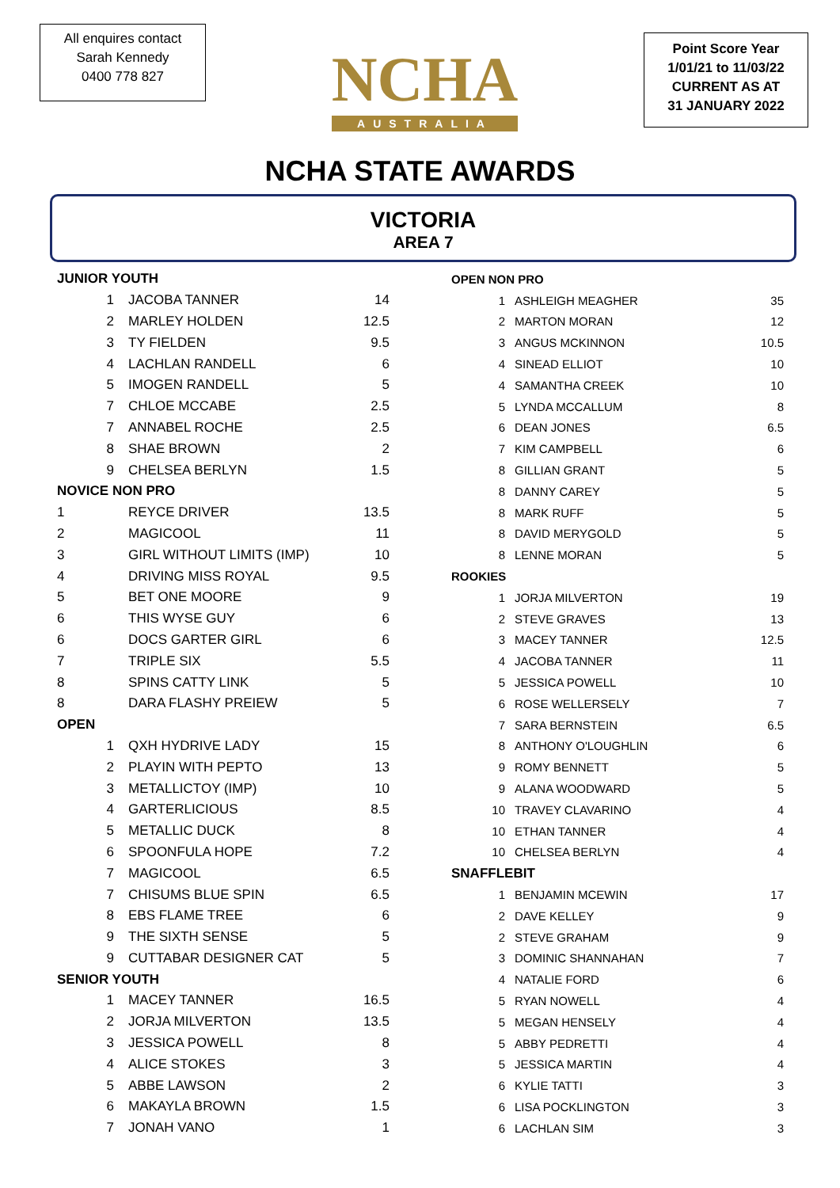All enquires contact
Sarah Kennedy
0400 778 827
NCHA
AUSTRALIA
Point Score Year
1/01/21 to 11/03/22
CURRENT AS AT
31 JANUARY 2022
NCHA STATE AWARDS
VICTORIA
AREA 7
| JUNIOR YOUTH | | |
| 1 | JACOBA TANNER | 14 |
| 2 | MARLEY HOLDEN | 12.5 |
| 3 | TY FIELDEN | 9.5 |
| 4 | LACHLAN RANDELL | 6 |
| 5 | IMOGEN RANDELL | 5 |
| 7 | CHLOE MCCABE | 2.5 |
| 7 | ANNABEL ROCHE | 2.5 |
| 8 | SHAE BROWN | 2 |
| 9 | CHELSEA BERLYN | 1.5 |
| NOVICE NON PRO | | |
| 1 | REYCE DRIVER | 13.5 |
| 2 | MAGICOOL | 11 |
| 3 | GIRL WITHOUT LIMITS (IMP) | 10 |
| 4 | DRIVING MISS ROYAL | 9.5 |
| 5 | BET ONE MOORE | 9 |
| 6 | THIS WYSE GUY | 6 |
| 6 | DOCS GARTER GIRL | 6 |
| 7 | TRIPLE SIX | 5.5 |
| 8 | SPINS CATTY LINK | 5 |
| 8 | DARA FLASHY PREIEW | 5 |
| OPEN | | |
| 1 | QXH HYDRIVE LADY | 15 |
| 2 | PLAYIN WITH PEPTO | 13 |
| 3 | METALLICTOY (IMP) | 10 |
| 4 | GARTERLICIOUS | 8.5 |
| 5 | METALLIC DUCK | 8 |
| 6 | SPOONFULA HOPE | 7.2 |
| 7 | MAGICOOL | 6.5 |
| 7 | CHISUMS BLUE SPIN | 6.5 |
| 8 | EBS FLAME TREE | 6 |
| 9 | THE SIXTH SENSE | 5 |
| 9 | CUTTABAR DESIGNER CAT | 5 |
| SENIOR YOUTH | | |
| 1 | MACEY TANNER | 16.5 |
| 2 | JORJA MILVERTON | 13.5 |
| 3 | JESSICA POWELL | 8 |
| 4 | ALICE STOKES | 3 |
| 5 | ABBE LAWSON | 2 |
| 6 | MAKAYLA BROWN | 1.5 |
| 7 | JONAH VANO | 1 |
| OPEN NON PRO | | |
| 1 | ASHLEIGH MEAGHER | 35 |
| 2 | MARTON MORAN | 12 |
| 3 | ANGUS MCKINNON | 10.5 |
| 4 | SINEAD ELLIOT | 10 |
| 4 | SAMANTHA CREEK | 10 |
| 5 | LYNDA MCCALLUM | 8 |
| 6 | DEAN JONES | 6.5 |
| 7 | KIM CAMPBELL | 6 |
| 8 | GILLIAN GRANT | 5 |
| 8 | DANNY CAREY | 5 |
| 8 | MARK RUFF | 5 |
| 8 | DAVID MERYGOLD | 5 |
| 8 | LENNE MORAN | 5 |
| ROOKIES | | |
| 1 | JORJA MILVERTON | 19 |
| 2 | STEVE GRAVES | 13 |
| 3 | MACEY TANNER | 12.5 |
| 4 | JACOBA TANNER | 11 |
| 5 | JESSICA POWELL | 10 |
| 6 | ROSE WELLERSELY | 7 |
| 7 | SARA BERNSTEIN | 6.5 |
| 8 | ANTHONY O'LOUGHLIN | 6 |
| 9 | ROMY BENNETT | 5 |
| 9 | ALANA WOODWARD | 5 |
| 10 | TRAVEY CLAVARINO | 4 |
| 10 | ETHAN TANNER | 4 |
| 10 | CHELSEA BERLYN | 4 |
| SNAFFLEBIT | | |
| 1 | BENJAMIN MCEWIN | 17 |
| 2 | DAVE KELLEY | 9 |
| 2 | STEVE GRAHAM | 9 |
| 3 | DOMINIC SHANNAHAN | 7 |
| 4 | NATALIE FORD | 6 |
| 5 | RYAN NOWELL | 4 |
| 5 | MEGAN HENSELY | 4 |
| 5 | ABBY PEDRETTI | 4 |
| 5 | JESSICA MARTIN | 4 |
| 6 | KYLIE TATTI | 3 |
| 6 | LISA POCKLINGTON | 3 |
| 6 | LACHLAN SIM | 3 |